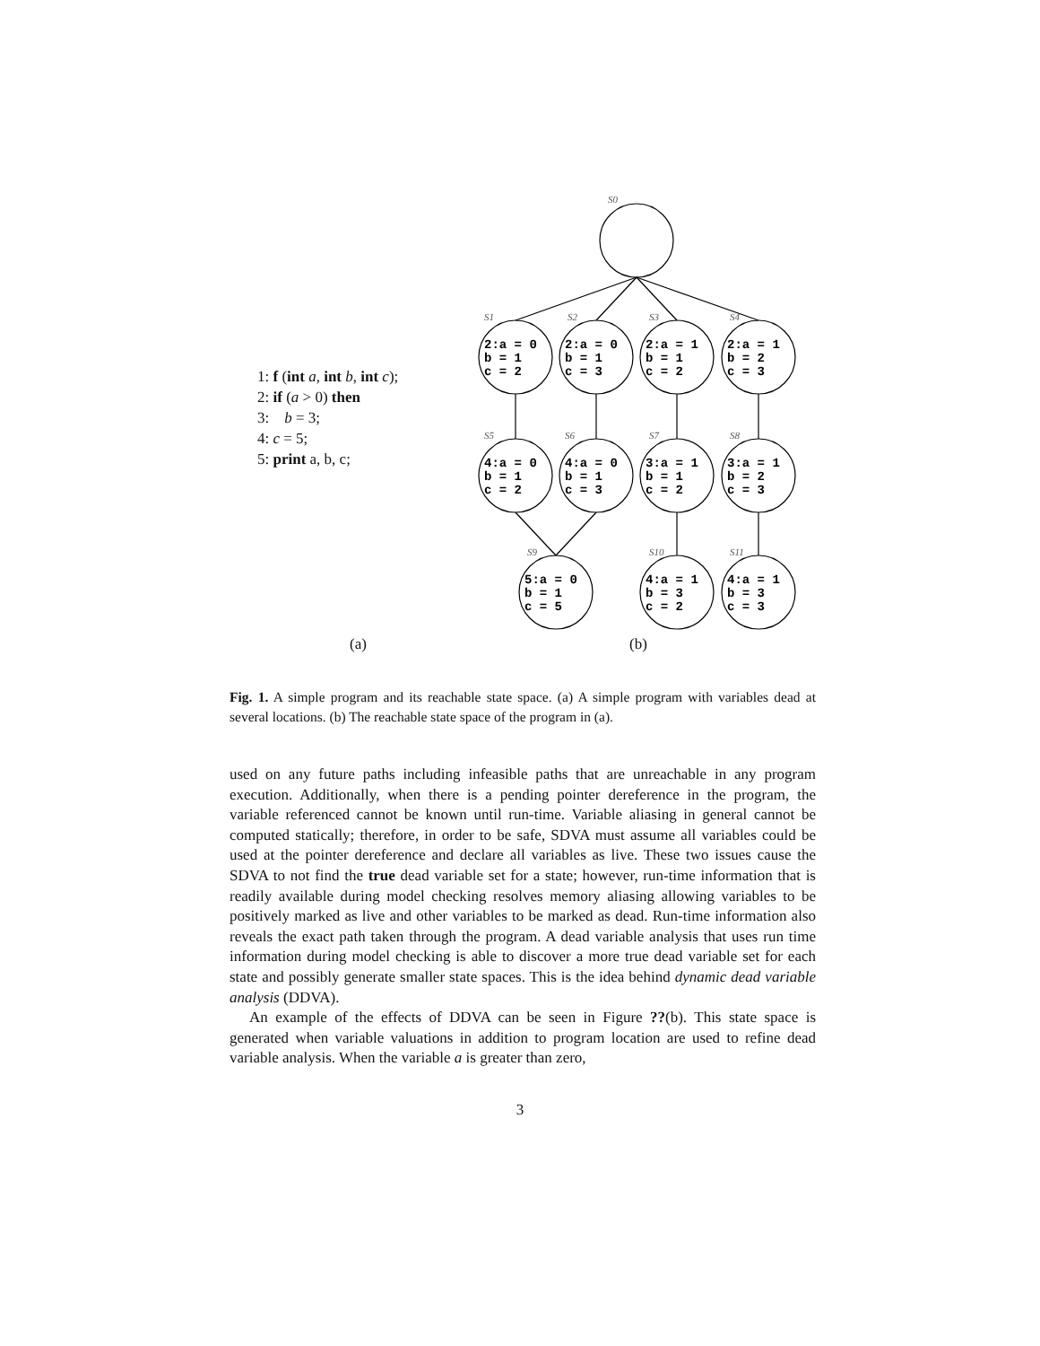S0
S1
S2
S3
S4
S5
S6
S7
S8
S9
S10
S11
2:a = 0
b = 1
c = 2
2:a = 0
b = 1
c = 3
2:a = 1
b = 1
c = 2
2:a = 1
b = 2
c = 3
4:a = 0
b = 1
c = 2
4:a = 0
b = 1
c = 3
3:a = 1
b = 1
c = 2
3:a = 1
b = 2
c = 3
5:a = 0
b = 1
c = 5
4:a = 1
b = 3
c = 2
4:a = 1
b = 3
c = 3
1: f (int a, int b, int c);
2: if (a > 0) then
3: b = 3;
4: c = 5;
5: print a, b, c;
(a) (b)
Fig. 1. A simple program and its reachable state space. (a) A simple program with variables dead at several locations. (b) The reachable state space of the program in (a).
used on any future paths including infeasible paths that are unreachable in any program execution. Additionally, when there is a pending pointer dereference in the program, the variable referenced cannot be known until run-time. Variable aliasing in general cannot be computed statically; therefore, in order to be safe, SDVA must assume all variables could be used at the pointer dereference and declare all variables as live. These two issues cause the SDVA to not find the true dead variable set for a state; however, run-time information that is readily available during model checking resolves memory aliasing allowing variables to be positively marked as live and other variables to be marked as dead. Run-time information also reveals the exact path taken through the program. A dead variable analysis that uses run time information during model checking is able to discover a more true dead variable set for each state and possibly generate smaller state spaces. This is the idea behind dynamic dead variable analysis (DDVA).
An example of the effects of DDVA can be seen in Figure ??(b). This state space is generated when variable valuations in addition to program location are used to refine dead variable analysis. When the variable a is greater than zero,
3